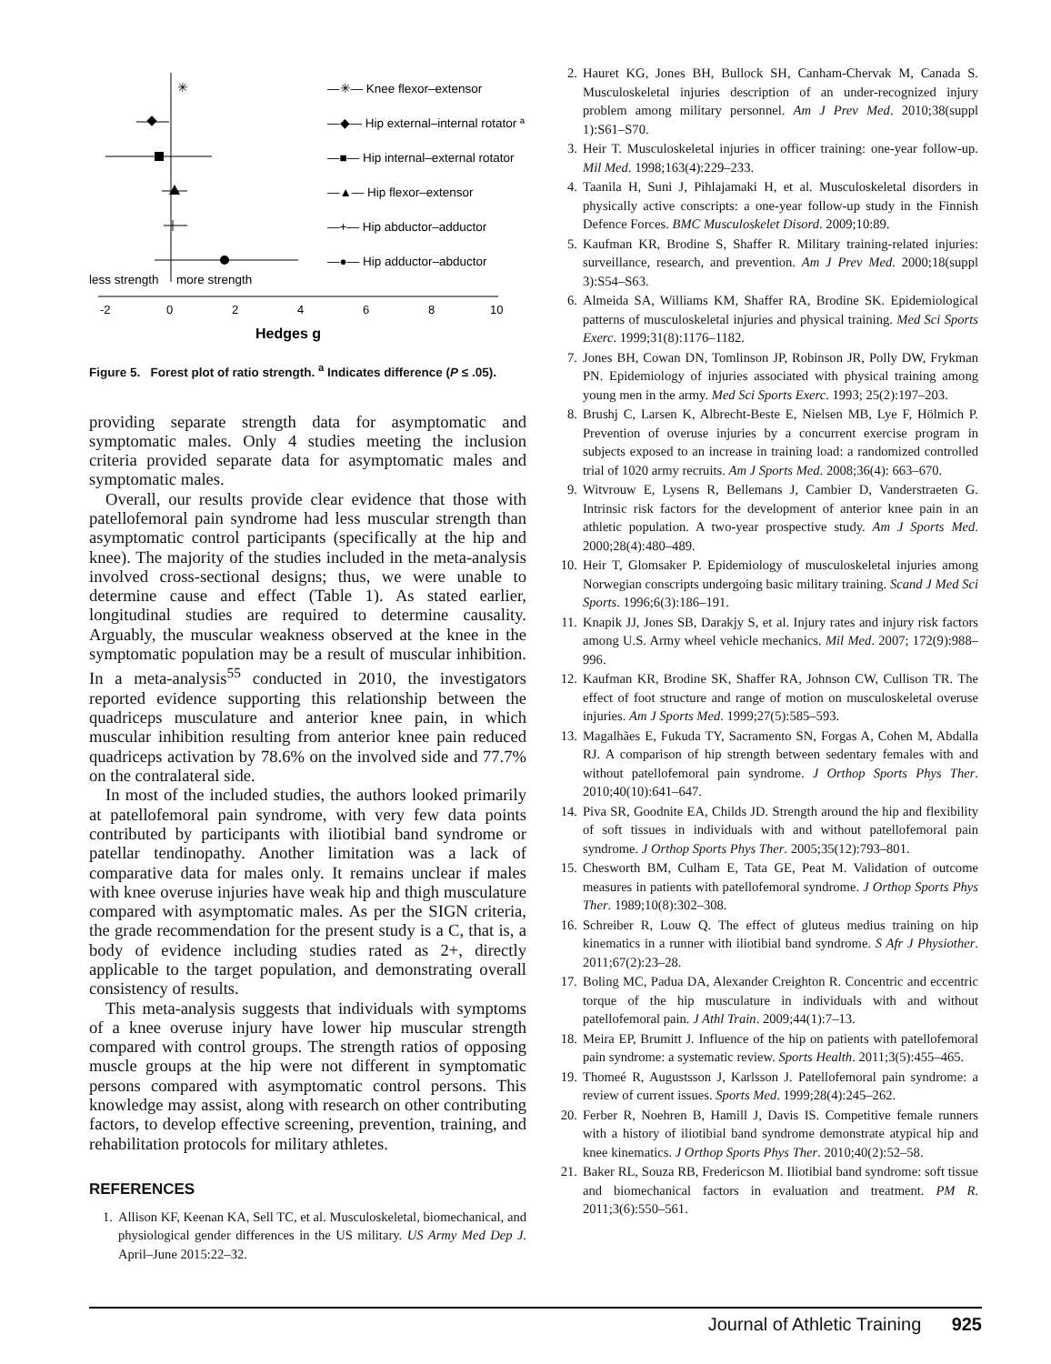-2
0
2
4
6
8
10
Hedges g
less strength
more strength
✳
—✳— Knee flexor–extensor
—◆— Hip external–internal rotator ª
—■— Hip internal–external rotator
—▲— Hip flexor–extensor
—+— Hip abductor–adductor
—●— Hip adductor–abductor
Figure 5. Forest plot of ratio strength. <sup>a</sup> Indicates difference (P ≤ .05).
providing separate strength data for asymptomatic and symptomatic males. Only 4 studies meeting the inclusion criteria provided separate data for asymptomatic males and symptomatic males.
Overall, our results provide clear evidence that those with patellofemoral pain syndrome had less muscular strength than asymptomatic control participants (specifically at the hip and knee). The majority of the studies included in the meta-analysis involved cross-sectional designs; thus, we were unable to determine cause and effect (Table 1). As stated earlier, longitudinal studies are required to determine causality. Arguably, the muscular weakness observed at the knee in the symptomatic population may be a result of muscular inhibition. In a meta-analysis<sup>55</sup> conducted in 2010, the investigators reported evidence supporting this relationship between the quadriceps musculature and anterior knee pain, in which muscular inhibition resulting from anterior knee pain reduced quadriceps activation by 78.6% on the involved side and 77.7% on the contralateral side.
In most of the included studies, the authors looked primarily at patellofemoral pain syndrome, with very few data points contributed by participants with iliotibial band syndrome or patellar tendinopathy. Another limitation was a lack of comparative data for males only. It remains unclear if males with knee overuse injuries have weak hip and thigh musculature compared with asymptomatic males. As per the SIGN criteria, the grade recommendation for the present study is a C, that is, a body of evidence including studies rated as 2+, directly applicable to the target population, and demonstrating overall consistency of results.
This meta-analysis suggests that individuals with symptoms of a knee overuse injury have lower hip muscular strength compared with control groups. The strength ratios of opposing muscle groups at the hip were not different in symptomatic persons compared with asymptomatic control persons. This knowledge may assist, along with research on other contributing factors, to develop effective screening, prevention, training, and rehabilitation protocols for military athletes.
REFERENCES
1. Allison KF, Keenan KA, Sell TC, et al. Musculoskeletal, biomechanical, and physiological gender differences in the US military. US Army Med Dep J. April–June 2015:22–32.
2. Hauret KG, Jones BH, Bullock SH, Canham-Chervak M, Canada S. Musculoskeletal injuries description of an under-recognized injury problem among military personnel. Am J Prev Med. 2010;38(suppl 1):S61–S70.
3. Heir T. Musculoskeletal injuries in officer training: one-year follow-up. Mil Med. 1998;163(4):229–233.
4. Taanila H, Suni J, Pihlajamaki H, et al. Musculoskeletal disorders in physically active conscripts: a one-year follow-up study in the Finnish Defence Forces. BMC Musculoskelet Disord. 2009;10:89.
5. Kaufman KR, Brodine S, Shaffer R. Military training-related injuries: surveillance, research, and prevention. Am J Prev Med. 2000;18(suppl 3):S54–S63.
6. Almeida SA, Williams KM, Shaffer RA, Brodine SK. Epidemiological patterns of musculoskeletal injuries and physical training. Med Sci Sports Exerc. 1999;31(8):1176–1182.
7. Jones BH, Cowan DN, Tomlinson JP, Robinson JR, Polly DW, Frykman PN. Epidemiology of injuries associated with physical training among young men in the army. Med Sci Sports Exerc. 1993; 25(2):197–203.
8. Brushj C, Larsen K, Albrecht-Beste E, Nielsen MB, Lye F, Hölmich P. Prevention of overuse injuries by a concurrent exercise program in subjects exposed to an increase in training load: a randomized controlled trial of 1020 army recruits. Am J Sports Med. 2008;36(4): 663–670.
9. Witvrouw E, Lysens R, Bellemans J, Cambier D, Vanderstraeten G. Intrinsic risk factors for the development of anterior knee pain in an athletic population. A two-year prospective study. Am J Sports Med. 2000;28(4):480–489.
10. Heir T, Glomsaker P. Epidemiology of musculoskeletal injuries among Norwegian conscripts undergoing basic military training. Scand J Med Sci Sports. 1996;6(3):186–191.
11. Knapik JJ, Jones SB, Darakjy S, et al. Injury rates and injury risk factors among U.S. Army wheel vehicle mechanics. Mil Med. 2007; 172(9):988–996.
12. Kaufman KR, Brodine SK, Shaffer RA, Johnson CW, Cullison TR. The effect of foot structure and range of motion on musculoskeletal overuse injuries. Am J Sports Med. 1999;27(5):585–593.
13. Magalhães E, Fukuda TY, Sacramento SN, Forgas A, Cohen M, Abdalla RJ. A comparison of hip strength between sedentary females with and without patellofemoral pain syndrome. J Orthop Sports Phys Ther. 2010;40(10):641–647.
14. Piva SR, Goodnite EA, Childs JD. Strength around the hip and flexibility of soft tissues in individuals with and without patellofemoral pain syndrome. J Orthop Sports Phys Ther. 2005;35(12):793–801.
15. Chesworth BM, Culham E, Tata GE, Peat M. Validation of outcome measures in patients with patellofemoral syndrome. J Orthop Sports Phys Ther. 1989;10(8):302–308.
16. Schreiber R, Louw Q. The effect of gluteus medius training on hip kinematics in a runner with iliotibial band syndrome. S Afr J Physiother. 2011;67(2):23–28.
17. Boling MC, Padua DA, Alexander Creighton R. Concentric and eccentric torque of the hip musculature in individuals with and without patellofemoral pain. J Athl Train. 2009;44(1):7–13.
18. Meira EP, Brumitt J. Influence of the hip on patients with patellofemoral pain syndrome: a systematic review. Sports Health. 2011;3(5):455–465.
19. Thomeé R, Augustsson J, Karlsson J. Patellofemoral pain syndrome: a review of current issues. Sports Med. 1999;28(4):245–262.
20. Ferber R, Noehren B, Hamill J, Davis IS. Competitive female runners with a history of iliotibial band syndrome demonstrate atypical hip and knee kinematics. J Orthop Sports Phys Ther. 2010;40(2):52–58.
21. Baker RL, Souza RB, Fredericson M. Iliotibial band syndrome: soft tissue and biomechanical factors in evaluation and treatment. PM R. 2011;3(6):550–561.
Journal of Athletic Training 925